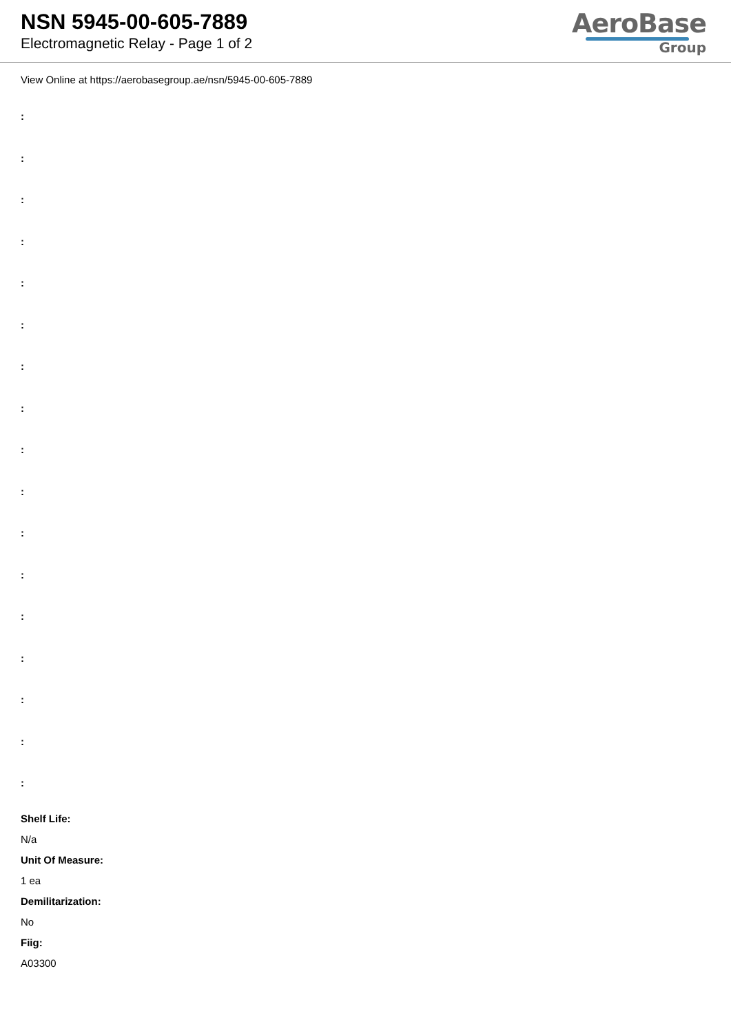NSN 5945-00-605-7889
Electromagnetic Relay - Page 1 of 2
AeroBase
Group
View Online at https://aerobasegroup.ae/nsn/5945-00-605-7889
:
:
:
:
:
:
:
:
:
:
:
:
:
:
:
:
:
Shelf Life:
N/a
Unit Of Measure:
1 ea
Demilitarization:
No
Fiig:
A03300